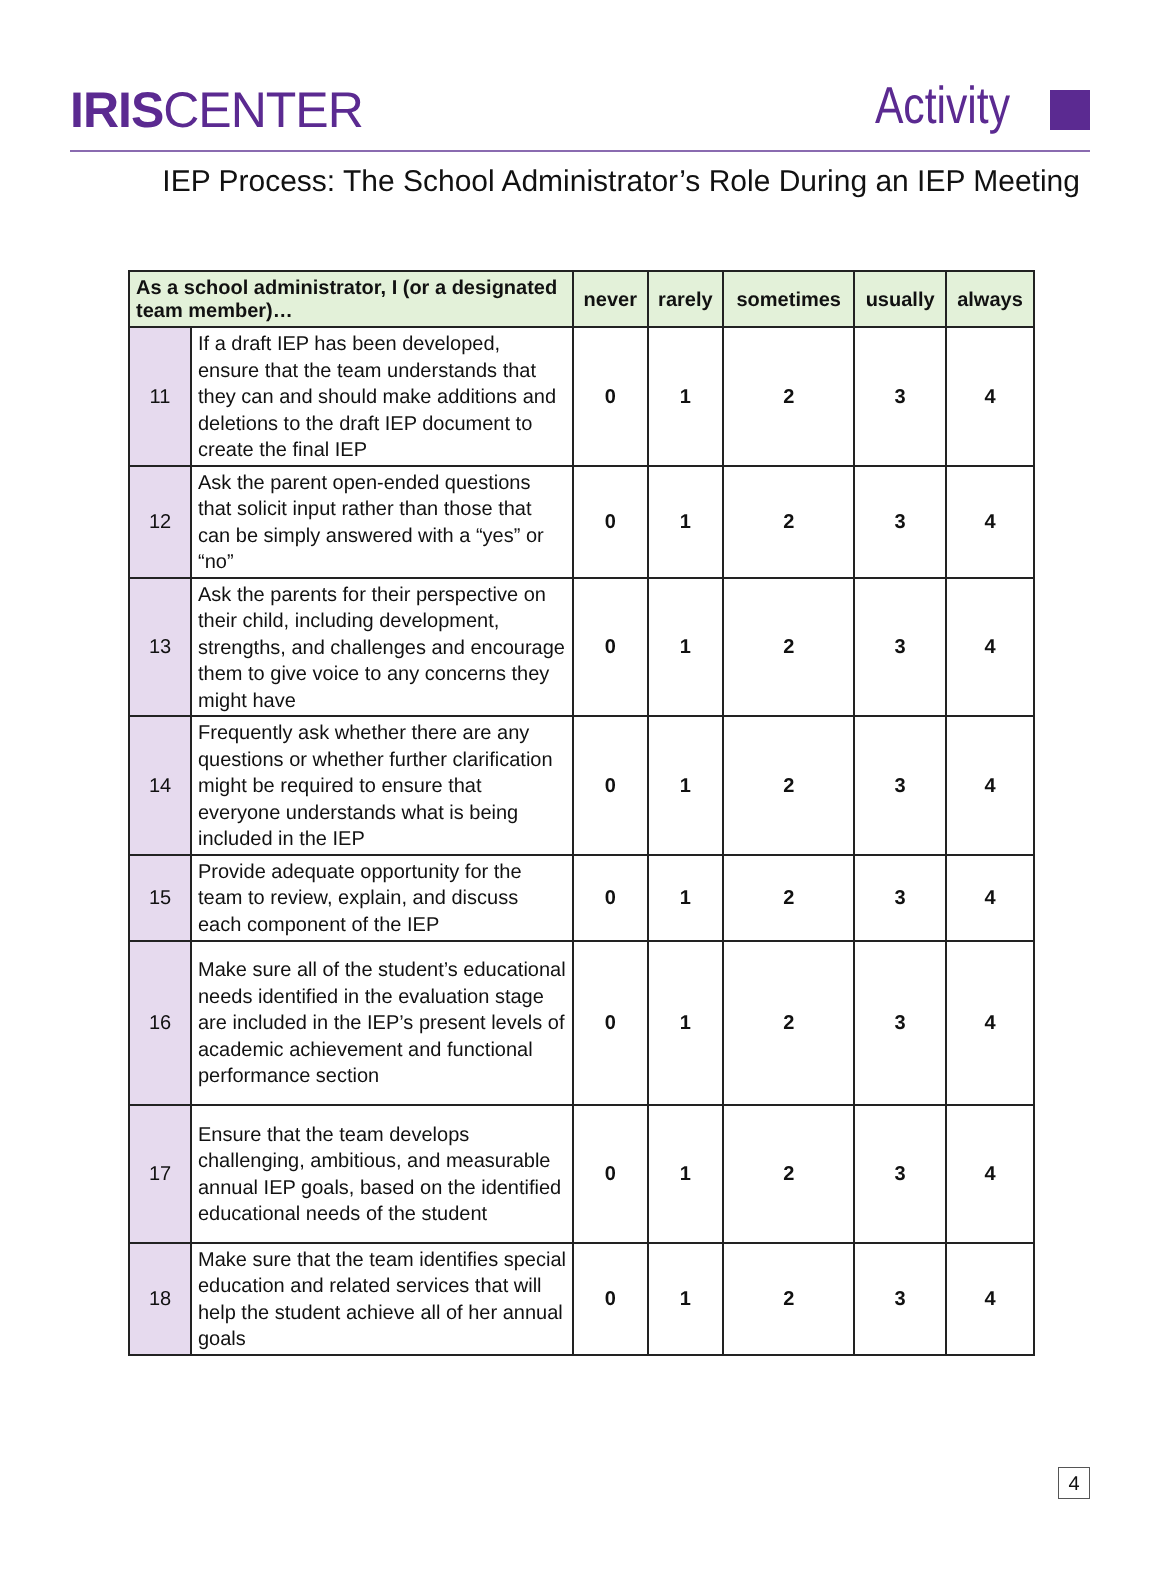IRISCENTER Activity
IEP Process: The School Administrator’s Role During an IEP Meeting
| As a school administrator, I (or a designated team member)… | | never | rarely | sometimes | usually | always |
| --- | --- | --- | --- | --- | --- | --- |
| 11 | If a draft IEP has been developed, ensure that the team understands that they can and should make additions and deletions to the draft IEP document to create the final IEP | 0 | 1 | 2 | 3 | 4 |
| 12 | Ask the parent open-ended questions that solicit input rather than those that can be simply answered with a “yes” or “no” | 0 | 1 | 2 | 3 | 4 |
| 13 | Ask the parents for their perspective on their child, including development, strengths, and challenges and encourage them to give voice to any concerns they might have | 0 | 1 | 2 | 3 | 4 |
| 14 | Frequently ask whether there are any questions or whether further clarification might be required to ensure that everyone understands what is being included in the IEP | 0 | 1 | 2 | 3 | 4 |
| 15 | Provide adequate opportunity for the team to review, explain, and discuss each component of the IEP | 0 | 1 | 2 | 3 | 4 |
| 16 | Make sure all of the student’s educational needs identified in the evaluation stage are included in the IEP’s present levels of academic achievement and functional performance section | 0 | 1 | 2 | 3 | 4 |
| 17 | Ensure that the team develops challenging, ambitious, and measurable annual IEP goals, based on the identified educational needs of the student | 0 | 1 | 2 | 3 | 4 |
| 18 | Make sure that the team identifies special education and related services that will help the student achieve all of her annual goals | 0 | 1 | 2 | 3 | 4 |
4